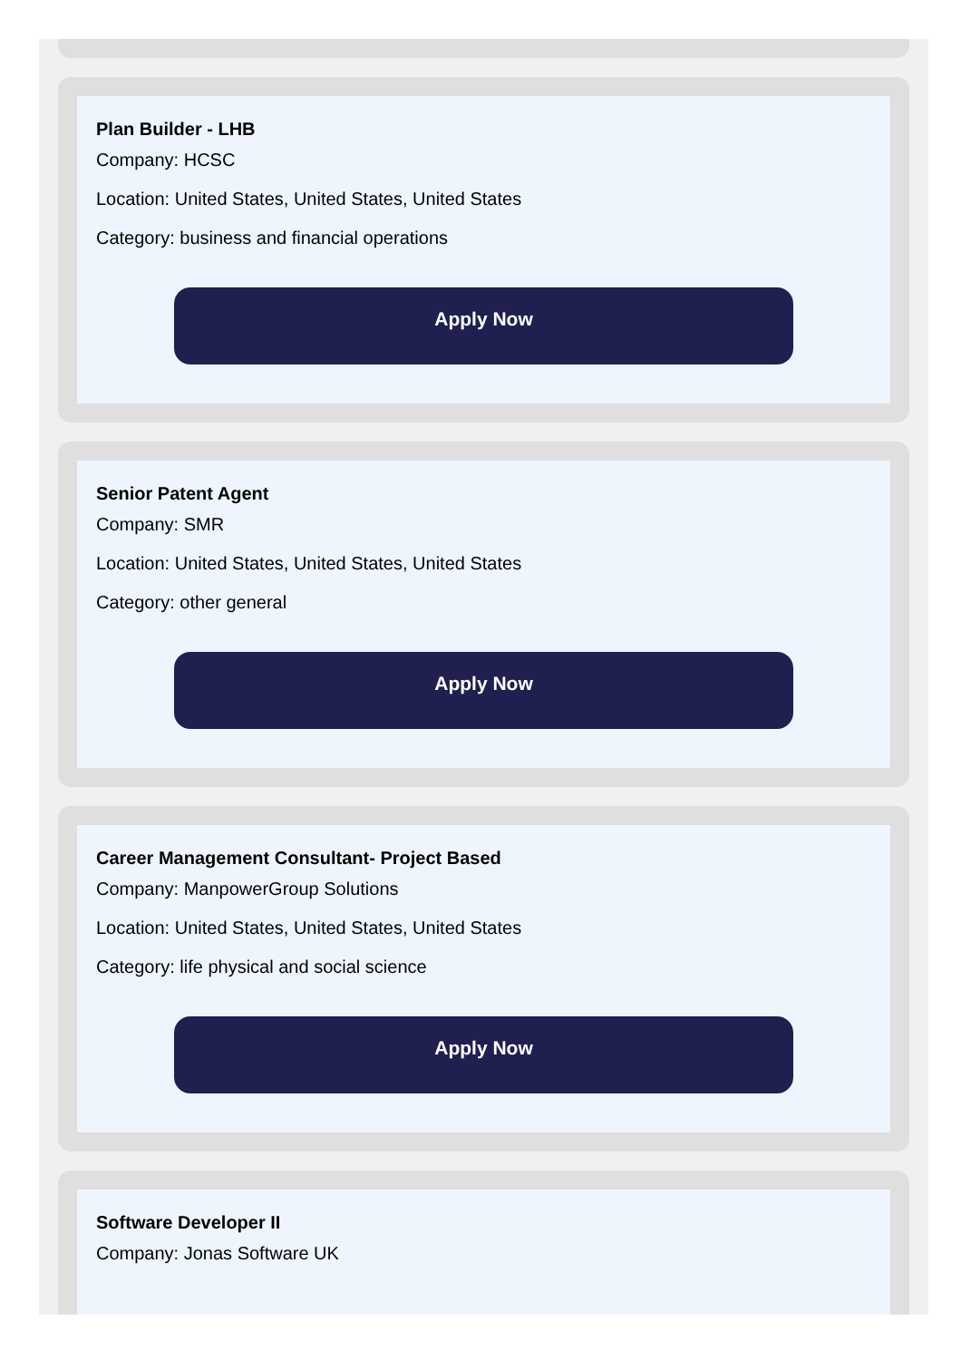Plan Builder - LHB
Company: HCSC
Location: United States, United States, United States
Category: business and financial operations
Apply Now
Senior Patent Agent
Company: SMR
Location: United States, United States, United States
Category: other general
Apply Now
Career Management Consultant- Project Based
Company: ManpowerGroup Solutions
Location: United States, United States, United States
Category: life physical and social science
Apply Now
Software Developer II
Company: Jonas Software UK